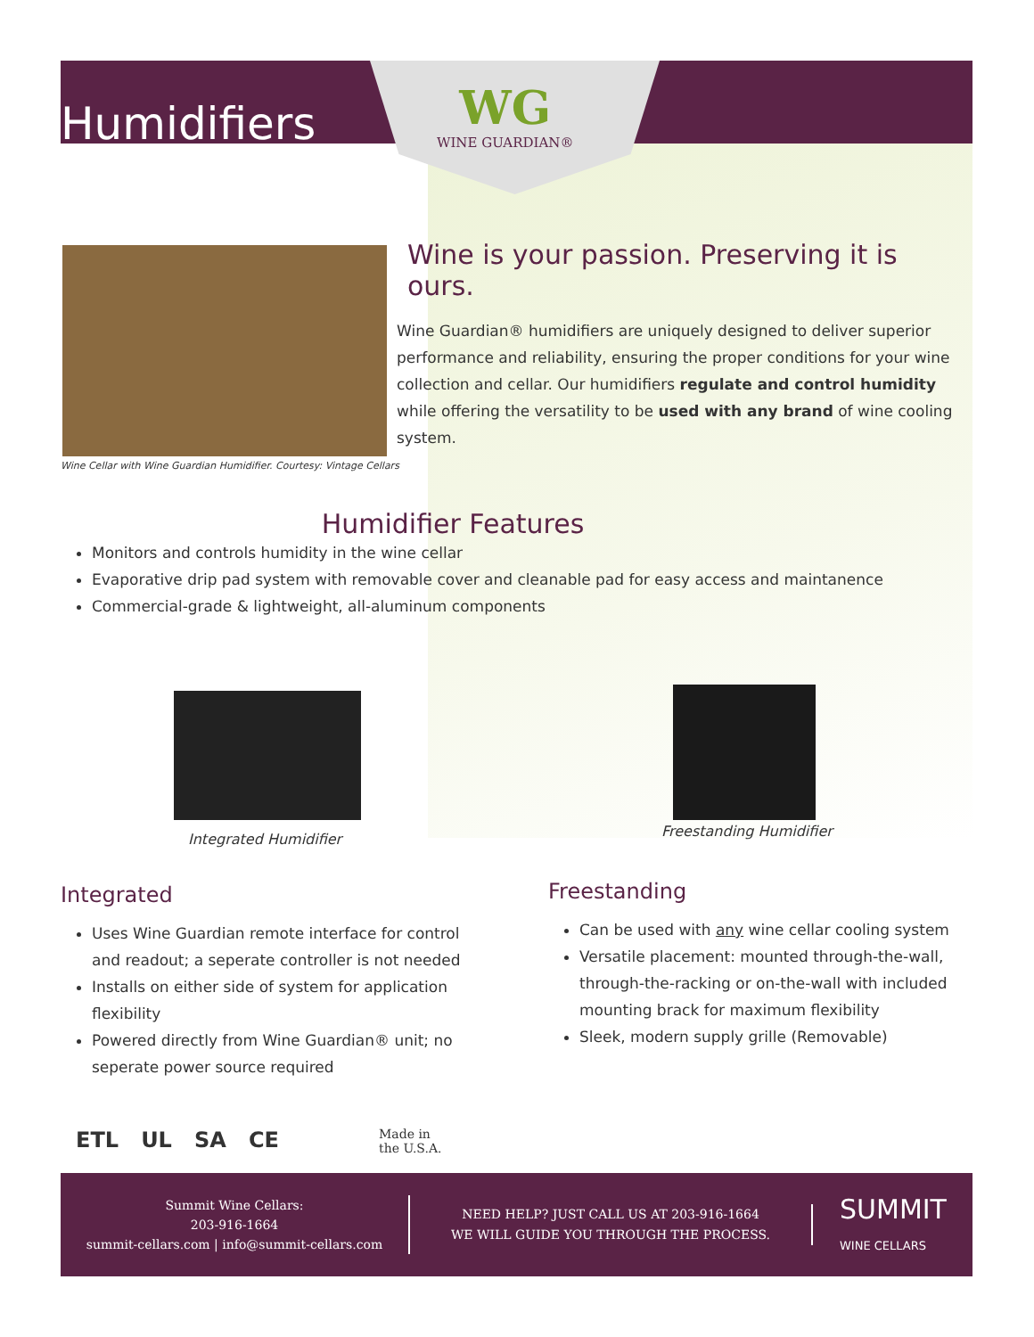Humidifiers
WG
WINE GUARDIAN®
Wine Cellar with Wine Guardian Humidifier. Courtesy: Vintage Cellars
Wine is your passion. Preserving it is ours.
Wine Guardian® humidifiers are uniquely designed to deliver superior performance and reliability, ensuring the proper conditions for your wine collection and cellar. Our humidifiers regulate and control humidity while offering the versatility to be used with any brand of wine cooling system.
Humidifier Features
Monitors and controls humidity in the wine cellar
Evaporative drip pad system with removable cover and cleanable pad for easy access and maintanence
Commercial-grade & lightweight, all-aluminum components
Integrated Humidifier Freestanding Humidifier
Integrated
Uses Wine Guardian remote interface for control and readout; a seperate controller is not needed
Installs on either side of system for application flexibility
Powered directly from Wine Guardian® unit; no seperate power source required
Freestanding
Can be used with any wine cellar cooling system
Versatile placement: mounted through-the-wall, through-the-racking or on-the-wall with included mounting brack for maximum flexibility
Sleek, modern supply grille (Removable)
ETL UL SA CE
Made in
the U.S.A.
Summit Wine Cellars:
203-916-1664
summit-cellars.com | info@summit-cellars.com
NEED HELP? JUST CALL US AT 203-916-1664
WE WILL GUIDE YOU THROUGH THE PROCESS.
SUMMIT
WINE CELLARS